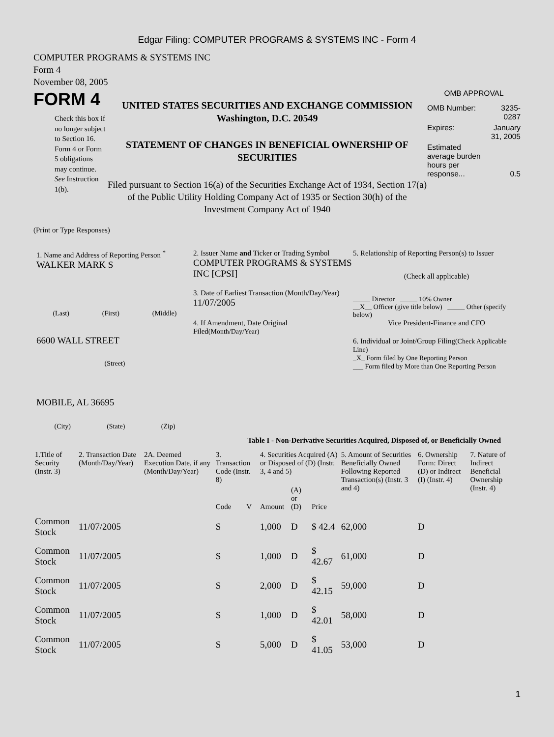Edgar Filing: COMPUTER PROGRAMS & SYSTEMS INC - Form 4
COMPUTER PROGRAMS & SYSTEMS INC
Form 4
November 08, 2005
FORM 4
Check this box if no longer subject to Section 16. Form 4 or Form 5 obligations may continue. See Instruction 1(b).
UNITED STATES SECURITIES AND EXCHANGE COMMISSION
Washington, D.C. 20549
STATEMENT OF CHANGES IN BENEFICIAL OWNERSHIP OF SECURITIES
Filed pursuant to Section 16(a) of the Securities Exchange Act of 1934, Section 17(a) of the Public Utility Holding Company Act of 1935 or Section 30(h) of the Investment Company Act of 1940
OMB APPROVAL
| OMB Number: | 3235-0287 |
| Expires: | January 31, 2005 |
| Estimated average burden hours per response... | 0.5 |
(Print or Type Responses)
1. Name and Address of Reporting Person <sup>*</sup>
WALKER MARK S
(Last) (First) (Middle)
6600 WALL STREET
(Street)
MOBILE, AL 36695
(City) (State) (Zip)
2. Issuer Name and Ticker or Trading Symbol
COMPUTER PROGRAMS & SYSTEMS INC [CPSI]
3. Date of Earliest Transaction (Month/Day/Year)
11/07/2005
4. If Amendment, Date Original Filed(Month/Day/Year)
5. Relationship of Reporting Person(s) to Issuer
(Check all applicable)
_____ Director _____ 10% Owner
__X__ Officer (give title below) _____ Other (specify below)
Vice President-Finance and CFO
6. Individual or Joint/Group Filing(Check Applicable Line)
_X_ Form filed by One Reporting Person
___ Form filed by More than One Reporting Person
Table I - Non-Derivative Securities Acquired, Disposed of, or Beneficially Owned
| 1.Title of Security (Instr. 3) | 2. Transaction Date (Month/Day/Year) | 2A. Deemed Execution Date, if any (Month/Day/Year) | 3. Transaction Code (Instr. 8) | | 4. Securities Acquired (A) or Disposed of (D) (Instr. 3, 4 and 5) | | | 5. Amount of Securities Beneficially Owned Following Reported Transaction(s) (Instr. 3 and 4) | 6. Ownership Form: Direct (D) or Indirect (I) (Instr. 4) | 7. Nature of Indirect Beneficial Ownership (Instr. 4) |
| --- | --- | --- | --- | --- | --- | --- | --- | --- | --- | --- |
| | | | Code | V | Amount | (A) or (D) | Price | | | |
| Common Stock | 11/07/2005 | | S | | 1,000 | D | $ 42.4 | 62,000 | D | |
| Common Stock | 11/07/2005 | | S | | 1,000 | D | $ 42.67 | 61,000 | D | |
| Common Stock | 11/07/2005 | | S | | 2,000 | D | $ 42.15 | 59,000 | D | |
| Common Stock | 11/07/2005 | | S | | 1,000 | D | $ 42.01 | 58,000 | D | |
| Common Stock | 11/07/2005 | | S | | 5,000 | D | $ 41.05 | 53,000 | D | |
1